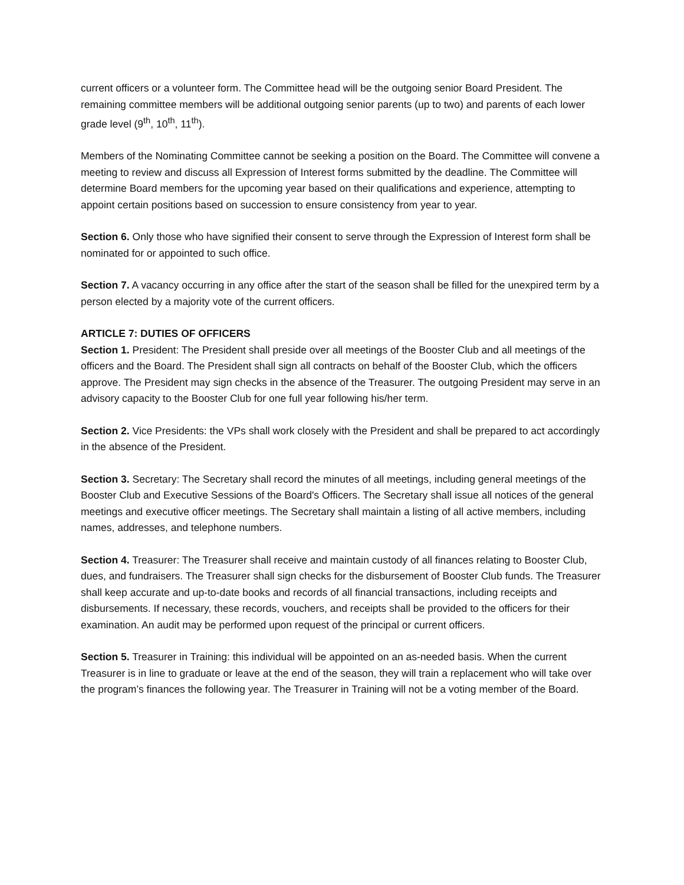current officers or a volunteer form. The Committee head will be the outgoing senior Board President. The remaining committee members will be additional outgoing senior parents (up to two) and parents of each lower grade level (9<sup>th</sup>, 10<sup>th</sup>, 11<sup>th</sup>).
Members of the Nominating Committee cannot be seeking a position on the Board. The Committee will convene a meeting to review and discuss all Expression of Interest forms submitted by the deadline. The Committee will determine Board members for the upcoming year based on their qualifications and experience, attempting to appoint certain positions based on succession to ensure consistency from year to year.
Section 6. Only those who have signified their consent to serve through the Expression of Interest form shall be nominated for or appointed to such office.
Section 7. A vacancy occurring in any office after the start of the season shall be filled for the unexpired term by a person elected by a majority vote of the current officers.
ARTICLE 7: DUTIES OF OFFICERS
Section 1. President: The President shall preside over all meetings of the Booster Club and all meetings of the officers and the Board. The President shall sign all contracts on behalf of the Booster Club, which the officers approve. The President may sign checks in the absence of the Treasurer. The outgoing President may serve in an advisory capacity to the Booster Club for one full year following his/her term.
Section 2. Vice Presidents: the VPs shall work closely with the President and shall be prepared to act accordingly in the absence of the President.
Section 3. Secretary: The Secretary shall record the minutes of all meetings, including general meetings of the Booster Club and Executive Sessions of the Board's Officers. The Secretary shall issue all notices of the general meetings and executive officer meetings. The Secretary shall maintain a listing of all active members, including names, addresses, and telephone numbers.
Section 4. Treasurer: The Treasurer shall receive and maintain custody of all finances relating to Booster Club, dues, and fundraisers. The Treasurer shall sign checks for the disbursement of Booster Club funds. The Treasurer shall keep accurate and up-to-date books and records of all financial transactions, including receipts and disbursements. If necessary, these records, vouchers, and receipts shall be provided to the officers for their examination. An audit may be performed upon request of the principal or current officers.
Section 5. Treasurer in Training: this individual will be appointed on an as-needed basis. When the current Treasurer is in line to graduate or leave at the end of the season, they will train a replacement who will take over the program’s finances the following year. The Treasurer in Training will not be a voting member of the Board.